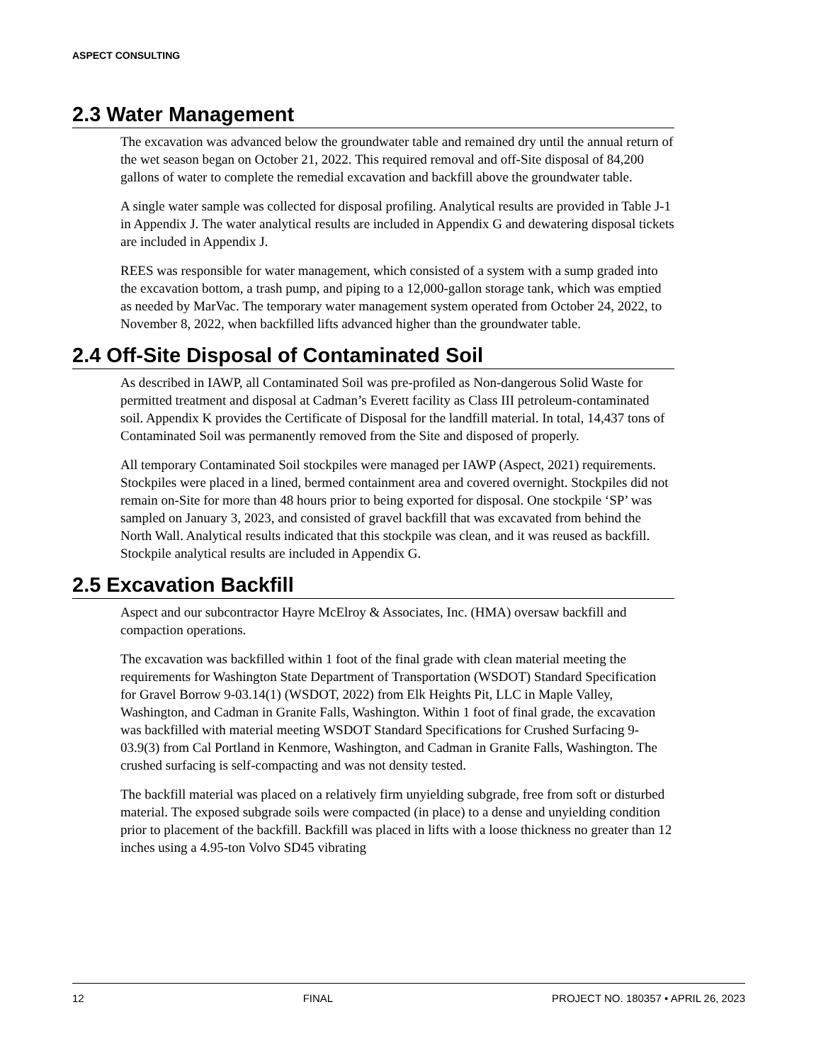ASPECT CONSULTING
2.3 Water Management
The excavation was advanced below the groundwater table and remained dry until the annual return of the wet season began on October 21, 2022. This required removal and off-Site disposal of 84,200 gallons of water to complete the remedial excavation and backfill above the groundwater table.
A single water sample was collected for disposal profiling. Analytical results are provided in Table J-1 in Appendix J. The water analytical results are included in Appendix G and dewatering disposal tickets are included in Appendix J.
REES was responsible for water management, which consisted of a system with a sump graded into the excavation bottom, a trash pump, and piping to a 12,000-gallon storage tank, which was emptied as needed by MarVac. The temporary water management system operated from October 24, 2022, to November 8, 2022, when backfilled lifts advanced higher than the groundwater table.
2.4 Off-Site Disposal of Contaminated Soil
As described in IAWP, all Contaminated Soil was pre-profiled as Non-dangerous Solid Waste for permitted treatment and disposal at Cadman’s Everett facility as Class III petroleum-contaminated soil. Appendix K provides the Certificate of Disposal for the landfill material. In total, 14,437 tons of Contaminated Soil was permanently removed from the Site and disposed of properly.
All temporary Contaminated Soil stockpiles were managed per IAWP (Aspect, 2021) requirements. Stockpiles were placed in a lined, bermed containment area and covered overnight. Stockpiles did not remain on-Site for more than 48 hours prior to being exported for disposal. One stockpile ‘SP’ was sampled on January 3, 2023, and consisted of gravel backfill that was excavated from behind the North Wall. Analytical results indicated that this stockpile was clean, and it was reused as backfill. Stockpile analytical results are included in Appendix G.
2.5 Excavation Backfill
Aspect and our subcontractor Hayre McElroy & Associates, Inc. (HMA) oversaw backfill and compaction operations.
The excavation was backfilled within 1 foot of the final grade with clean material meeting the requirements for Washington State Department of Transportation (WSDOT) Standard Specification for Gravel Borrow 9-03.14(1) (WSDOT, 2022) from Elk Heights Pit, LLC in Maple Valley, Washington, and Cadman in Granite Falls, Washington. Within 1 foot of final grade, the excavation was backfilled with material meeting WSDOT Standard Specifications for Crushed Surfacing 9-03.9(3) from Cal Portland in Kenmore, Washington, and Cadman in Granite Falls, Washington. The crushed surfacing is self-compacting and was not density tested.
The backfill material was placed on a relatively firm unyielding subgrade, free from soft or disturbed material. The exposed subgrade soils were compacted (in place) to a dense and unyielding condition prior to placement of the backfill. Backfill was placed in lifts with a loose thickness no greater than 12 inches using a 4.95-ton Volvo SD45 vibrating
12 FINAL PROJECT NO. 180357 • APRIL 26, 2023